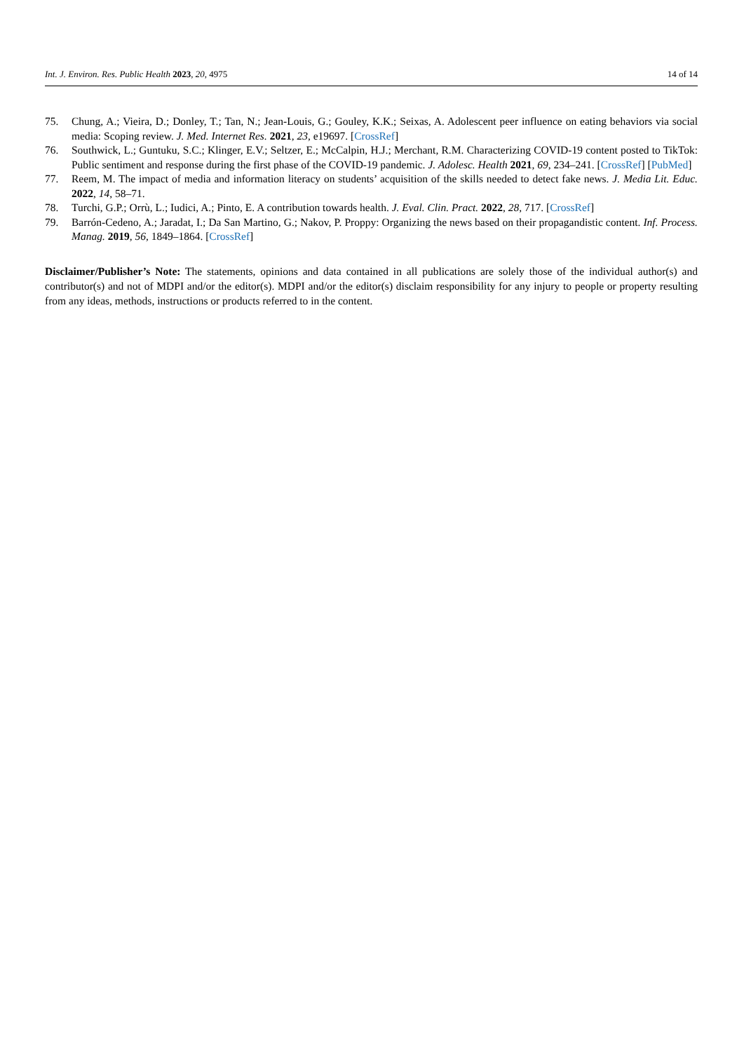Int. J. Environ. Res. Public Health 2023, 20, 4975 14 of 14
75. Chung, A.; Vieira, D.; Donley, T.; Tan, N.; Jean-Louis, G.; Gouley, K.K.; Seixas, A. Adolescent peer influence on eating behaviors via social media: Scoping review. J. Med. Internet Res. 2021, 23, e19697. [CrossRef]
76. Southwick, L.; Guntuku, S.C.; Klinger, E.V.; Seltzer, E.; McCalpin, H.J.; Merchant, R.M. Characterizing COVID-19 content posted to TikTok: Public sentiment and response during the first phase of the COVID-19 pandemic. J. Adolesc. Health 2021, 69, 234–241. [CrossRef] [PubMed]
77. Reem, M. The impact of media and information literacy on students’ acquisition of the skills needed to detect fake news. J. Media Lit. Educ. 2022, 14, 58–71.
78. Turchi, G.P.; Orrù, L.; Iudici, A.; Pinto, E. A contribution towards health. J. Eval. Clin. Pract. 2022, 28, 717. [CrossRef]
79. Barrón-Cedeno, A.; Jaradat, I.; Da San Martino, G.; Nakov, P. Proppy: Organizing the news based on their propagandistic content. Inf. Process. Manag. 2019, 56, 1849–1864. [CrossRef]
Disclaimer/Publisher’s Note: The statements, opinions and data contained in all publications are solely those of the individual author(s) and contributor(s) and not of MDPI and/or the editor(s). MDPI and/or the editor(s) disclaim responsibility for any injury to people or property resulting from any ideas, methods, instructions or products referred to in the content.